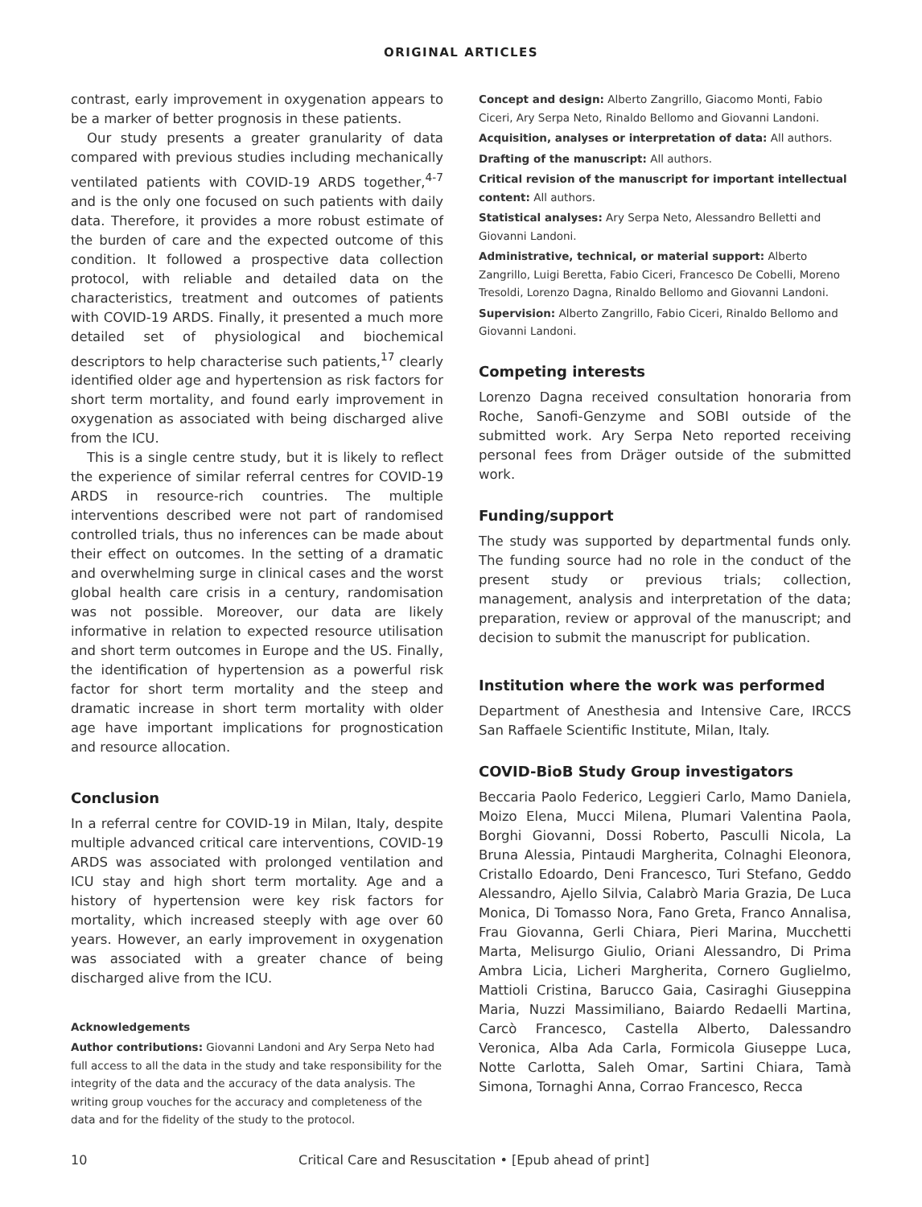ORIGINAL ARTICLES
contrast, early improvement in oxygenation appears to be a marker of better prognosis in these patients.
Our study presents a greater granularity of data compared with previous studies including mechanically ventilated patients with COVID-19 ARDS together,<sup>4-7</sup> and is the only one focused on such patients with daily data. Therefore, it provides a more robust estimate of the burden of care and the expected outcome of this condition. It followed a prospective data collection protocol, with reliable and detailed data on the characteristics, treatment and outcomes of patients with COVID-19 ARDS. Finally, it presented a much more detailed set of physiological and biochemical descriptors to help characterise such patients,<sup>17</sup> clearly identified older age and hypertension as risk factors for short term mortality, and found early improvement in oxygenation as associated with being discharged alive from the ICU.
This is a single centre study, but it is likely to reflect the experience of similar referral centres for COVID-19 ARDS in resource-rich countries. The multiple interventions described were not part of randomised controlled trials, thus no inferences can be made about their effect on outcomes. In the setting of a dramatic and overwhelming surge in clinical cases and the worst global health care crisis in a century, randomisation was not possible. Moreover, our data are likely informative in relation to expected resource utilisation and short term outcomes in Europe and the US. Finally, the identification of hypertension as a powerful risk factor for short term mortality and the steep and dramatic increase in short term mortality with older age have important implications for prognostication and resource allocation.
Conclusion
In a referral centre for COVID-19 in Milan, Italy, despite multiple advanced critical care interventions, COVID-19 ARDS was associated with prolonged ventilation and ICU stay and high short term mortality. Age and a history of hypertension were key risk factors for mortality, which increased steeply with age over 60 years. However, an early improvement in oxygenation was associated with a greater chance of being discharged alive from the ICU.
Acknowledgements
Author contributions: Giovanni Landoni and Ary Serpa Neto had full access to all the data in the study and take responsibility for the integrity of the data and the accuracy of the data analysis. The writing group vouches for the accuracy and completeness of the data and for the fidelity of the study to the protocol.
Concept and design: Alberto Zangrillo, Giacomo Monti, Fabio Ciceri, Ary Serpa Neto, Rinaldo Bellomo and Giovanni Landoni.
Acquisition, analyses or interpretation of data: All authors.
Drafting of the manuscript: All authors.
Critical revision of the manuscript for important intellectual content: All authors.
Statistical analyses: Ary Serpa Neto, Alessandro Belletti and Giovanni Landoni.
Administrative, technical, or material support: Alberto Zangrillo, Luigi Beretta, Fabio Ciceri, Francesco De Cobelli, Moreno Tresoldi, Lorenzo Dagna, Rinaldo Bellomo and Giovanni Landoni.
Supervision: Alberto Zangrillo, Fabio Ciceri, Rinaldo Bellomo and Giovanni Landoni.
Competing interests
Lorenzo Dagna received consultation honoraria from Roche, Sanofi-Genzyme and SOBI outside of the submitted work. Ary Serpa Neto reported receiving personal fees from Dräger outside of the submitted work.
Funding/support
The study was supported by departmental funds only. The funding source had no role in the conduct of the present study or previous trials; collection, management, analysis and interpretation of the data; preparation, review or approval of the manuscript; and decision to submit the manuscript for publication.
Institution where the work was performed
Department of Anesthesia and Intensive Care, IRCCS San Raffaele Scientific Institute, Milan, Italy.
COVID-BioB Study Group investigators
Beccaria Paolo Federico, Leggieri Carlo, Mamo Daniela, Moizo Elena, Mucci Milena, Plumari Valentina Paola, Borghi Giovanni, Dossi Roberto, Pasculli Nicola, La Bruna Alessia, Pintaudi Margherita, Colnaghi Eleonora, Cristallo Edoardo, Deni Francesco, Turi Stefano, Geddo Alessandro, Ajello Silvia, Calabrò Maria Grazia, De Luca Monica, Di Tomasso Nora, Fano Greta, Franco Annalisa, Frau Giovanna, Gerli Chiara, Pieri Marina, Mucchetti Marta, Melisurgo Giulio, Oriani Alessandro, Di Prima Ambra Licia, Licheri Margherita, Cornero Guglielmo, Mattioli Cristina, Barucco Gaia, Casiraghi Giuseppina Maria, Nuzzi Massimiliano, Baiardo Redaelli Martina, Carcò Francesco, Castella Alberto, Dalessandro Veronica, Alba Ada Carla, Formicola Giuseppe Luca, Notte Carlotta, Saleh Omar, Sartini Chiara, Tamà Simona, Tornaghi Anna, Corrao Francesco, Recca
10 Critical Care and Resuscitation • [Epub ahead of print]